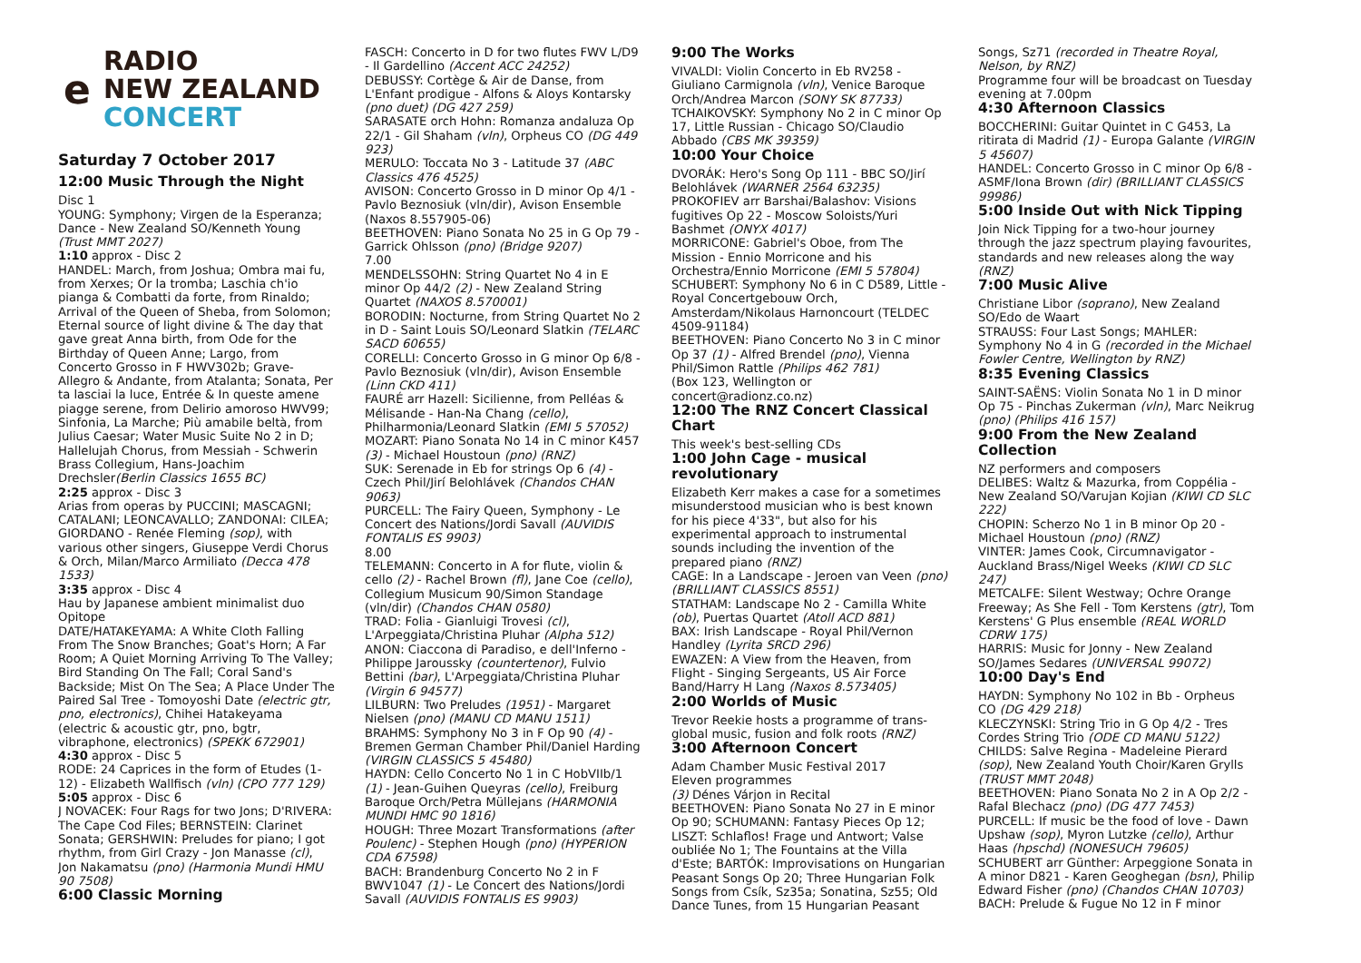e
RADIO
NEW ZEALAND
CONCERT
Saturday 7 October 2017
12:00 Music Through the Night
Disc 1
YOUNG: Symphony; Virgen de la Esperanza; Dance - New Zealand SO/Kenneth Young (Trust MMT 2027)
1:10 approx - Disc 2
HANDEL: March, from Joshua; Ombra mai fu, from Xerxes; Or la tromba; Laschia ch'io pianga & Combatti da forte, from Rinaldo; Arrival of the Queen of Sheba, from Solomon; Eternal source of light divine & The day that gave great Anna birth, from Ode for the Birthday of Queen Anne; Largo, from Concerto Grosso in F HWV302b; Grave-Allegro & Andante, from Atalanta; Sonata, Per ta lasciai la luce, Entrée & In queste amene piagge serene, from Delirio amoroso HWV99; Sinfonia, La Marche; Più amabile beltà, from Julius Caesar; Water Music Suite No 2 in D; Hallelujah Chorus, from Messiah - Schwerin Brass Collegium, Hans-Joachim Drechsler(Berlin Classics 1655 BC)
2:25 approx - Disc 3
Arias from operas by PUCCINI; MASCAGNI; CATALANI; LEONCAVALLO; ZANDONAI: CILEA; GIORDANO - Renée Fleming (sop), with various other singers, Giuseppe Verdi Chorus & Orch, Milan/Marco Armiliato (Decca 478 1533)
3:35 approx - Disc 4
Hau by Japanese ambient minimalist duo Opitope
DATE/HATAKEYAMA: A White Cloth Falling From The Snow Branches; Goat's Horn; A Far Room; A Quiet Morning Arriving To The Valley; Bird Standing On The Fall; Coral Sand's Backside; Mist On The Sea; A Place Under The Paired Sal Tree - Tomoyoshi Date (electric gtr, pno, electronics), Chihei Hatakeyama (electric & acoustic gtr, pno, bgtr, vibraphone, electronics) (SPEKK 672901)
4:30 approx - Disc 5
RODE: 24 Caprices in the form of Etudes (1-12) - Elizabeth Wallfisch (vln) (CPO 777 129)
5:05 approx - Disc 6
J NOVACEK: Four Rags for two Jons; D'RIVERA: The Cape Cod Files; BERNSTEIN: Clarinet Sonata; GERSHWIN: Preludes for piano; I got rhythm, from Girl Crazy - Jon Manasse (cl), Jon Nakamatsu (pno) (Harmonia Mundi HMU 90 7508)
6:00 Classic Morning
FASCH: Concerto in D for two flutes FWV L/D9 - Il Gardellino (Accent ACC 24252)
DEBUSSY: Cortège & Air de Danse, from L'Enfant prodigue - Alfons & Aloys Kontarsky (pno duet) (DG 427 259)
SARASATE orch Hohn: Romanza andaluza Op 22/1 - Gil Shaham (vln), Orpheus CO (DG 449 923)
MERULO: Toccata No 3 - Latitude 37 (ABC Classics 476 4525)
AVISON: Concerto Grosso in D minor Op 4/1 - Pavlo Beznosiuk (vln/dir), Avison Ensemble (Naxos 8.557905-06)
BEETHOVEN: Piano Sonata No 25 in G Op 79 - Garrick Ohlsson (pno) (Bridge 9207)
7.00
MENDELSSOHN: String Quartet No 4 in E minor Op 44/2 (2) - New Zealand String Quartet (NAXOS 8.570001)
BORODIN: Nocturne, from String Quartet No 2 in D - Saint Louis SO/Leonard Slatkin (TELARC SACD 60655)
CORELLI: Concerto Grosso in G minor Op 6/8 - Pavlo Beznosiuk (vln/dir), Avison Ensemble (Linn CKD 411)
FAURÉ arr Hazell: Sicilienne, from Pelléas & Mélisande - Han-Na Chang (cello), Philharmonia/Leonard Slatkin (EMI 5 57052)
MOZART: Piano Sonata No 14 in C minor K457 (3) - Michael Houstoun (pno) (RNZ)
SUK: Serenade in Eb for strings Op 6 (4) - Czech Phil/Jirí Belohlávek (Chandos CHAN 9063)
PURCELL: The Fairy Queen, Symphony - Le Concert des Nations/Jordi Savall (AUVIDIS FONTALIS ES 9903)
8.00
TELEMANN: Concerto in A for flute, violin & cello (2) - Rachel Brown (fl), Jane Coe (cello), Collegium Musicum 90/Simon Standage (vln/dir) (Chandos CHAN 0580)
TRAD: Folia - Gianluigi Trovesi (cl), L'Arpeggiata/Christina Pluhar (Alpha 512)
ANON: Ciaccona di Paradiso, e dell'Inferno - Philippe Jaroussky (countertenor), Fulvio Bettini (bar), L'Arpeggiata/Christina Pluhar (Virgin 6 94577)
LILBURN: Two Preludes (1951) - Margaret Nielsen (pno) (MANU CD MANU 1511)
BRAHMS: Symphony No 3 in F Op 90 (4) - Bremen German Chamber Phil/Daniel Harding (VIRGIN CLASSICS 5 45480)
HAYDN: Cello Concerto No 1 in C HobVIIb/1 (1) - Jean-Guihen Queyras (cello), Freiburg Baroque Orch/Petra Müllejans (HARMONIA MUNDI HMC 90 1816)
HOUGH: Three Mozart Transformations (after Poulenc) - Stephen Hough (pno) (HYPERION CDA 67598)
BACH: Brandenburg Concerto No 2 in F BWV1047 (1) - Le Concert des Nations/Jordi Savall (AUVIDIS FONTALIS ES 9903)
9:00 The Works
VIVALDI: Violin Concerto in Eb RV258 - Giuliano Carmignola (vln), Venice Baroque Orch/Andrea Marcon (SONY SK 87733)
TCHAIKOVSKY: Symphony No 2 in C minor Op 17, Little Russian - Chicago SO/Claudio Abbado (CBS MK 39359)
10:00 Your Choice
DVORÁK: Hero's Song Op 111 - BBC SO/Jirí Belohlávek (WARNER 2564 63235)
PROKOFIEV arr Barshai/Balashov: Visions fugitives Op 22 - Moscow Soloists/Yuri Bashmet (ONYX 4017)
MORRICONE: Gabriel's Oboe, from The Mission - Ennio Morricone and his Orchestra/Ennio Morricone (EMI 5 57804)
SCHUBERT: Symphony No 6 in C D589, Little - Royal Concertgebouw Orch, Amsterdam/Nikolaus Harnoncourt (TELDEC 4509-91184)
BEETHOVEN: Piano Concerto No 3 in C minor Op 37 (1) - Alfred Brendel (pno), Vienna Phil/Simon Rattle (Philips 462 781)
(Box 123, Wellington or concert@radionz.co.nz)
12:00 The RNZ Concert Classical Chart
This week's best-selling CDs
1:00 John Cage - musical revolutionary
Elizabeth Kerr makes a case for a sometimes misunderstood musician who is best known for his piece 4'33", but also for his experimental approach to instrumental sounds including the invention of the prepared piano (RNZ)
CAGE: In a Landscape - Jeroen van Veen (pno) (BRILLIANT CLASSICS 8551)
STATHAM: Landscape No 2 - Camilla White (ob), Puertas Quartet (Atoll ACD 881)
BAX: Irish Landscape - Royal Phil/Vernon Handley (Lyrita SRCD 296)
EWAZEN: A View from the Heaven, from Flight - Singing Sergeants, US Air Force Band/Harry H Lang (Naxos 8.573405)
2:00 Worlds of Music
Trevor Reekie hosts a programme of trans-global music, fusion and folk roots (RNZ)
3:00 Afternoon Concert
Adam Chamber Music Festival 2017
Eleven programmes
(3) Dénes Várjon in Recital
BEETHOVEN: Piano Sonata No 27 in E minor Op 90; SCHUMANN: Fantasy Pieces Op 12; LISZT: Schlaflos! Frage und Antwort; Valse oubliée No 1; The Fountains at the Villa d'Este; BARTÓK: Improvisations on Hungarian Peasant Songs Op 20; Three Hungarian Folk Songs from Csík, Sz35a; Sonatina, Sz55; Old Dance Tunes, from 15 Hungarian Peasant
Songs, Sz71 (recorded in Theatre Royal, Nelson, by RNZ)
Programme four will be broadcast on Tuesday evening at 7.00pm
4:30 Afternoon Classics
BOCCHERINI: Guitar Quintet in C G453, La ritirata di Madrid (1) - Europa Galante (VIRGIN 5 45607)
HANDEL: Concerto Grosso in C minor Op 6/8 - ASMF/Iona Brown (dir) (BRILLIANT CLASSICS 99986)
5:00 Inside Out with Nick Tipping
Join Nick Tipping for a two-hour journey through the jazz spectrum playing favourites, standards and new releases along the way (RNZ)
7:00 Music Alive
Christiane Libor (soprano), New Zealand SO/Edo de Waart
STRAUSS: Four Last Songs; MAHLER: Symphony No 4 in G (recorded in the Michael Fowler Centre, Wellington by RNZ)
8:35 Evening Classics
SAINT-SAËNS: Violin Sonata No 1 in D minor Op 75 - Pinchas Zukerman (vln), Marc Neikrug (pno) (Philips 416 157)
9:00 From the New Zealand Collection
NZ performers and composers
DELIBES: Waltz & Mazurka, from Coppélia - New Zealand SO/Varujan Kojian (KIWI CD SLC 222)
CHOPIN: Scherzo No 1 in B minor Op 20 - Michael Houstoun (pno) (RNZ)
VINTER: James Cook, Circumnavigator - Auckland Brass/Nigel Weeks (KIWI CD SLC 247)
METCALFE: Silent Westway; Ochre Orange Freeway; As She Fell - Tom Kerstens (gtr), Tom Kerstens' G Plus ensemble (REAL WORLD CDRW 175)
HARRIS: Music for Jonny - New Zealand SO/James Sedares (UNIVERSAL 99072)
10:00 Day's End
HAYDN: Symphony No 102 in Bb - Orpheus CO (DG 429 218)
KLECZYNSKI: String Trio in G Op 4/2 - Tres Cordes String Trio (ODE CD MANU 5122)
CHILDS: Salve Regina - Madeleine Pierard (sop), New Zealand Youth Choir/Karen Grylls (TRUST MMT 2048)
BEETHOVEN: Piano Sonata No 2 in A Op 2/2 - Rafal Blechacz (pno) (DG 477 7453)
PURCELL: If music be the food of love - Dawn Upshaw (sop), Myron Lutzke (cello), Arthur Haas (hpschd) (NONESUCH 79605)
SCHUBERT arr Günther: Arpeggione Sonata in A minor D821 - Karen Geoghegan (bsn), Philip Edward Fisher (pno) (Chandos CHAN 10703)
BACH: Prelude & Fugue No 12 in F minor